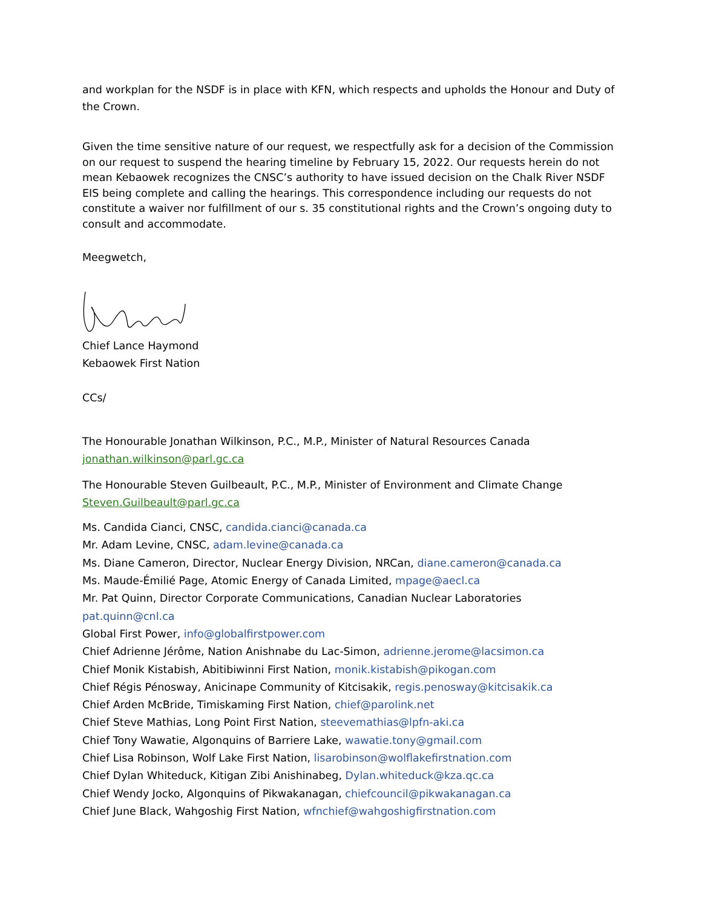and workplan for the NSDF is in place with KFN, which respects and upholds the Honour and Duty of the Crown.
Given the time sensitive nature of our request, we respectfully ask for a decision of the Commission on our request to suspend the hearing timeline by February 15, 2022. Our requests herein do not mean Kebaowek recognizes the CNSC’s authority to have issued decision on the Chalk River NSDF EIS being complete and calling the hearings. This correspondence including our requests do not constitute a waiver nor fulfillment of our s. 35 constitutional rights and the Crown’s ongoing duty to consult and accommodate.
Meegwetch,
Chief Lance Haymond
Kebaowek First Nation
CCs/
The Honourable Jonathan Wilkinson, P.C., M.P., Minister of Natural Resources Canada
jonathan.wilkinson@parl.gc.ca
The Honourable Steven Guilbeault, P.C., M.P., Minister of Environment and Climate Change
Steven.Guilbeault@parl.gc.ca
Ms. Candida Cianci, CNSC, candida.cianci@canada.ca
Mr. Adam Levine, CNSC, adam.levine@canada.ca
Ms. Diane Cameron, Director, Nuclear Energy Division, NRCan, diane.cameron@canada.ca
Ms. Maude-Émilié Page, Atomic Energy of Canada Limited, mpage@aecl.ca
Mr. Pat Quinn, Director Corporate Communications, Canadian Nuclear Laboratories
pat.quinn@cnl.ca
Global First Power, info@globalfirstpower.com
Chief Adrienne Jérôme, Nation Anishnabe du Lac-Simon, adrienne.jerome@lacsimon.ca
Chief Monik Kistabish, Abitibiwinni First Nation, monik.kistabish@pikogan.com
Chief Régis Pénosway, Anicinape Community of Kitcisakik, regis.penosway@kitcisakik.ca
Chief Arden McBride, Timiskaming First Nation, chief@parolink.net
Chief Steve Mathias, Long Point First Nation, steevemathias@lpfn-aki.ca
Chief Tony Wawatie, Algonquins of Barriere Lake, wawatie.tony@gmail.com
Chief Lisa Robinson, Wolf Lake First Nation, lisarobinson@wolflakefirstnation.com
Chief Dylan Whiteduck, Kitigan Zibi Anishinabeg, Dylan.whiteduck@kza.qc.ca
Chief Wendy Jocko, Algonquins of Pikwakanagan, chiefcouncil@pikwakanagan.ca
Chief June Black, Wahgoshig First Nation, wfnchief@wahgoshigfirstnation.com